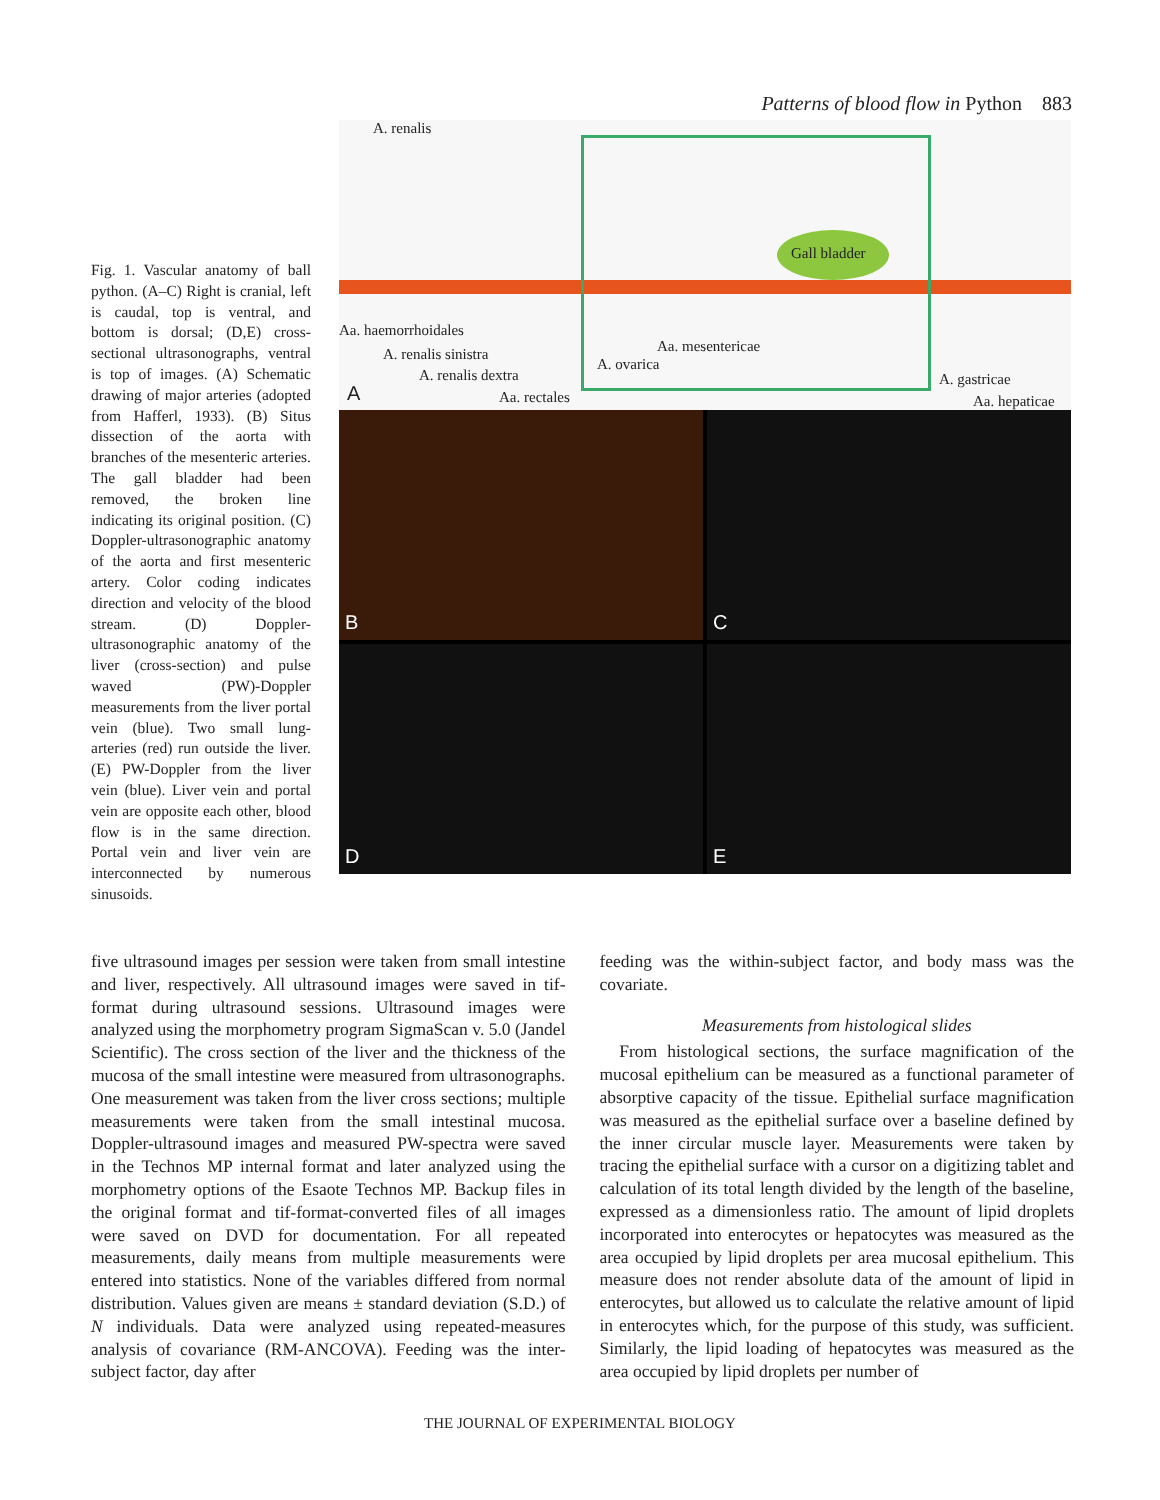Patterns of blood flow in Python 883
Fig. 1. Vascular anatomy of ball python. (A–C) Right is cranial, left is caudal, top is ventral, and bottom is dorsal; (D,E) cross-sectional ultrasonographs, ventral is top of images. (A) Schematic drawing of major arteries (adopted from Hafferl, 1933). (B) Situs dissection of the aorta with branches of the mesenteric arteries. The gall bladder had been removed, the broken line indicating its original position. (C) Doppler-ultrasonographic anatomy of the aorta and first mesenteric artery. Color coding indicates direction and velocity of the blood stream. (D) Doppler-ultrasonographic anatomy of the liver (cross-section) and pulse waved (PW)-Doppler measurements from the liver portal vein (blue). Two small lung-arteries (red) run outside the liver. (E) PW-Doppler from the liver vein (blue). Liver vein and portal vein are opposite each other, blood flow is in the same direction. Portal vein and liver vein are interconnected by numerous sinusoids.
A. renalis
Gall bladder
Aa. haemorrhoidales
Aa. mesentericae A. renalis sinistra
A. ovarica
A. renalis dextra A. gastricae
A Aa. rectales Aa. hepaticae
B
C
D
E
five ultrasound images per session were taken from small intestine and liver, respectively. All ultrasound images were saved in tif-format during ultrasound sessions. Ultrasound images were analyzed using the morphometry program SigmaScan v. 5.0 (Jandel Scientific). The cross section of the liver and the thickness of the mucosa of the small intestine were measured from ultrasonographs. One measurement was taken from the liver cross sections; multiple measurements were taken from the small intestinal mucosa. Doppler-ultrasound images and measured PW-spectra were saved in the Technos MP internal format and later analyzed using the morphometry options of the Esaote Technos MP. Backup files in the original format and tif-format-converted files of all images were saved on DVD for documentation. For all repeated measurements, daily means from multiple measurements were entered into statistics. None of the variables differed from normal distribution. Values given are means ± standard deviation (S.D.) of N individuals. Data were analyzed using repeated-measures analysis of covariance (RM-ANCOVA). Feeding was the inter-subject factor, day after
feeding was the within-subject factor, and body mass was the covariate.
Measurements from histological slides
From histological sections, the surface magnification of the mucosal epithelium can be measured as a functional parameter of absorptive capacity of the tissue. Epithelial surface magnification was measured as the epithelial surface over a baseline defined by the inner circular muscle layer. Measurements were taken by tracing the epithelial surface with a cursor on a digitizing tablet and calculation of its total length divided by the length of the baseline, expressed as a dimensionless ratio. The amount of lipid droplets incorporated into enterocytes or hepatocytes was measured as the area occupied by lipid droplets per area mucosal epithelium. This measure does not render absolute data of the amount of lipid in enterocytes, but allowed us to calculate the relative amount of lipid in enterocytes which, for the purpose of this study, was sufficient. Similarly, the lipid loading of hepatocytes was measured as the area occupied by lipid droplets per number of
THE JOURNAL OF EXPERIMENTAL BIOLOGY